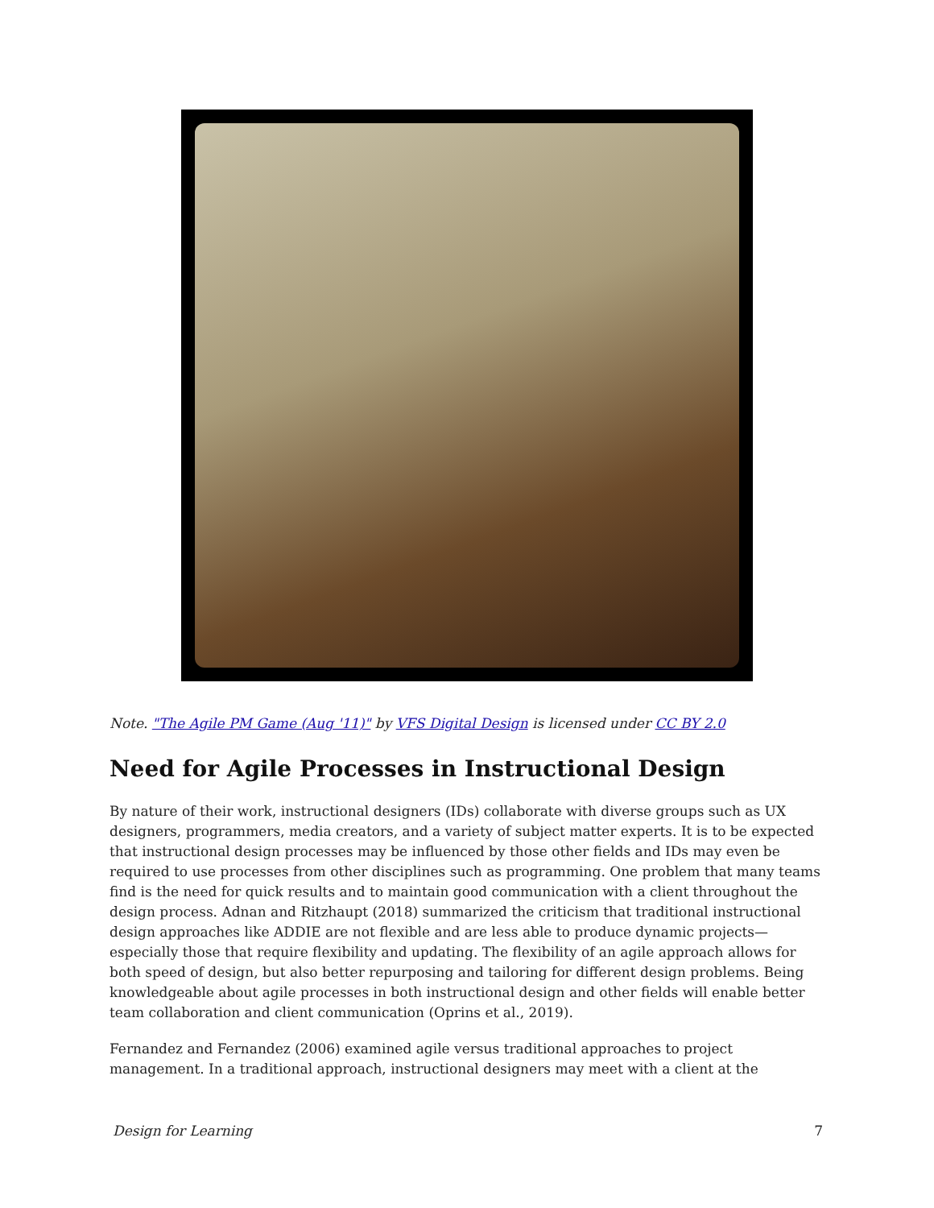Note. "The Agile PM Game (Aug '11)" by VFS Digital Design is licensed under CC BY 2.0
Need for Agile Processes in Instructional Design
By nature of their work, instructional designers (IDs) collaborate with diverse groups such as UX designers, programmers, media creators, and a variety of subject matter experts. It is to be expected that instructional design processes may be influenced by those other fields and IDs may even be required to use processes from other disciplines such as programming. One problem that many teams find is the need for quick results and to maintain good communication with a client throughout the design process. Adnan and Ritzhaupt (2018) summarized the criticism that traditional instructional design approaches like ADDIE are not flexible and are less able to produce dynamic projects—especially those that require flexibility and updating. The flexibility of an agile approach allows for both speed of design, but also better repurposing and tailoring for different design problems. Being knowledgeable about agile processes in both instructional design and other fields will enable better team collaboration and client communication (Oprins et al., 2019).
Fernandez and Fernandez (2006) examined agile versus traditional approaches to project management. In a traditional approach, instructional designers may meet with a client at the
Design for Learning 7